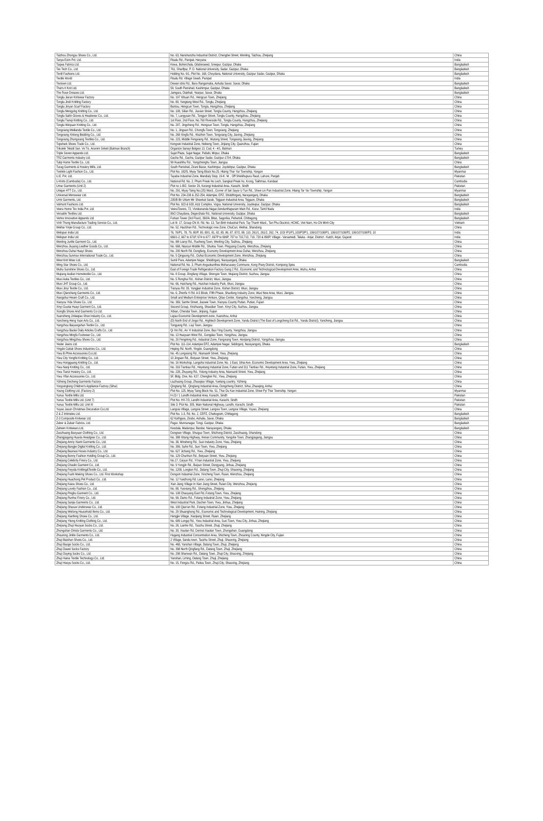| Taizhou Zhongyu Shoes Co., Ltd. | No. 63, Nanshanzha Industrial District, Chengbei Street, Wenling, Taizhou, Zhejiang | China |
| Tanya Exim Pvt. Ltd. | Risalu Rd., Panipat, Haryana | India |
| Taqwa Fabrics Ltd. | Kewa, Boherchala, Gilaberaeed, Sreepur, Gazipur, Dhaka | Bangladesh |
| Tex Tech Co., Ltd. | 761, Sharifpur, P. O. National University, Sadar, Gazipur, Dhaka | Bangladesh |
| Textil Fashions Ltd. | Holding No. 6/1, Plot No. 168, Choydana, National University, Gazipur Sadar, Gazipur, Dhaka | Bangladesh |
| Textile World | Risalu Rd. Village Siwah, Panipat | India |
| Textown Ltd. | Dewan Idris Rd., Bara Rangamatia, Ashulia Savar, Savar, Dhaka | Bangladesh |
| That's It Knit Ltd. | 59, South Panishail, Kashimpur, Gazipur, Dhaka | Bangladesh |
| The Rose Dresses Ltd. | Jamgara, Diakhali, Yearpur, Savar, Dhaka | Bangladesh |
| Tonglu Jiaran Knitwear Factory | No. 197 Xihuan Rd., Hengcun Town, Zhejiang | China |
| Tonglu Jindi Knitting Factory | No. 80, Yangtang West Rd., Tonglu, Zhejiang | China |
| Tonglu Jinyan Scarf Factory | Bantou, Hengcun Town, Tonglu, Hangzhou, Zhejiang | China |
| Tonglu Mengying Knitting Co., Ltd. | No. 108, Silian Rd., Jiuxian Street, Tonglu County, Hangzhou, Zhejiang | China |
| Tonglu Sailin Gloves & Headwear Co., Ltd. | No. 7, Langyuan Rd., Tongjun Street, Tonglu County, Hangzhou, Zhejiang | China |
| Tonglu Tianqi Knitting Co., Ltd. | 1st Floor, 2nd Floor, No.760 Riverside Rd., Tonglu County, Hangzhou, Zhejiang | China |
| Tonglu Weiyuan Knitting Co., Ltd. | No. 207, Jingcheng Rd., Hengcun Town, Tonglu, Hangzhou, Zhejiang | China |
| Tongxiang Meilianda Textile Co., Ltd. | No. 1, Jingsan Rd., Chongfu Town, Tongxiang, Zhejiang | China |
| Tongxiang Xinlong Bedding Co., Ltd. | No. 268 Xingfa Rd., Wuzhen Town, Tongxiang City, Jiaxing, Zhejiang | China |
| Tongxiang Zhongxiang Textiles Co., Ltd. | No. 223, Middle Fengxiang Rd., Wutong Street, Tongxiang Jiaxing, Zhejiang | China |
| Topshark Shoes Trade Co., Ltd. | Kengwei Industrial Zone, Neikeng Town, Jinjiang City, Quanzhou, Fujian | China |
| Trikotek Tekstil San. Ve Tic. Anonim Sirketi (Batman Branch) | Organize Sanayi Bolgesi 13. Cad, 4 - 4/1, Batman | Turkey |
| Triple Seven Apparels Ltd. | Sujat Plaza, Sujat Nagar, Pallabi, Mirpur, Dhaka | Bangladesh |
| TRZ Garments Industry Ltd. | Gacha Rd., Gacha, Gazipur Sadar, Gazipur-1704, Dhaka | Bangladesh |
| Tulip Home Textile Co., Ltd. | 99 Huashihu Rd., Yangchenghu Town, Jiangsu | China |
| Turag Garments & Hosiery Mills, Ltd. | South Panishail, Zirani Bazar, Kashimpur, Joydebpur, Gazipur, Dhaka | Bangladesh |
| Twinkle Light Fashion Co., Ltd. | Plot No. 182/5, Myay Taing Block No.25, Hlaing Thar Yar Township, Yangon | Myanmar |
| U.E. Pvt. Ltd. | Tayaba Industrial Zone, Mandialy Stop, 19-K. M. , Off Sheikhupura Raod, Lahore, Panjab | Pakistan |
| U-Knits (Cambodia) Co., Ltd. | National Rd. No. 2, Phum Preak Ho Lech, Sangkat Preak ho, Krong, Takhmao, Kandaal | Cambodia |
| Umar Garments (Unit 2) | Plot no 1-B/2, Sector 29, Korangi Industrial Area, Karachi, Sindh | Pakistan |
| Unique HTT Co., Ltd. | No. 291, Myay Taing No.(25) Ward., Corner of Sat Sayar U Tun Rd., Shwe Lin Pan Industrial Zone, Hlaing Tar Yar Township, Yangon | Myanmar |
| Universal Menswear Ltd. | Plot No. 234-238 & 252-254, Adamjee, EPZ, Shiddhirganj, Narayanganj, Dhaka | Bangladesh |
| Urmi Garments, Ltd. | 235/B Bir Uttam Mir Shawkat Sarak, Tejgaon Industrial Area, Tejgaon, Dhaka | Bangladesh |
| Valmont Fashions Ltd. | Plot No. 923 & 928, Aziz Complex, Vogra, National University, Joydevpur, Gazipur, Dhaka | Bangladesh |
| Veera Home Tex India Pvt. Ltd. | VeeraTowers, 72, Vivekananda Nagar,Sendunthapuram Main Rd., Karur, Tamil Nadu | India |
| Versatile Textiles Ltd. | 89/2 Chaydana, Degerchala Rd., National University, Gazipur, Dhaka | Bangladesh |
| Vertex Innovative Apparels Ltd. | Forkan Tower (3rd Floor), 360/A, Bitac, Sagorika, Pahartoli, Chittagong | Bangladesh |
| Vinh Thong Manufacture Trading Service Co., Ltd. | Lot III- 17, Group CN III, Rd. No. 13, Tan Binh Industrial Park, Tay Thanh Ward., Tan Phu Disctrict, HCMC, Viet Nam, Ho Chi Minh City | Vietnam |
| Weihai Yinjie Group Co., Ltd. | No. 52, HaoShan Rd., Technologic new Zone, ChuCun, Weihai, Shandong | China |
| Welspun India Ltd. | 76, 76/P1, 78, 79, 80/P, 80, 80/1, 81, 82, 85, 86, 87, 87/2, 88, 110, 261/1, 261/2, 262, 74, 103/ /P1/P1,103/P3/P1, 106/107/108/P1, 106/107/108/P2, 106/107/108/P3, 10 | India |
| Welspun India Ltd. | 666/1-2, 667 to 671P, 674 to 677, 697P to 699P, 707 to 710,713, 719, 720 & 890P, Village:- Varsamedi, Taluka - Anjar, District - Kutch, Anjar, Gujarat | India |
| Wenling Junfei Garment Co., Ltd. | No. 8th Lianyi Rd., Ruoheng Town, Wenling City, Taizhou, Zhejiang | China |
| Wenzhou Jiuyang Leather Goods Co., Ltd. | No. 668, Naocun Middle Rd., Shuitou Town, Pingyang County, Wenzhou, Zhejiang | China |
| Wenzhou Ouhai Huayi Shoes | No. 200 North Rd. Dongfang, Economy Development Area Ouhai, Wenzhou, Zhejiang | China |
| Wenzhou Sunmax International Trade Co., Ltd. | No. 5 Qingsong Rd., Ouhai Economic Development Zone, Wenzhou, Zhejiang | China |
| West Knit Wear Ltd. | Sumil Para, Adamjee Nagar, Shiddirganj, Narayanganj, Dhaka | Bangladesh |
| Wing Star Shoes Co., Ltd. | National Rd. No. 3, Phum Angsokunthea Moharussey Commune, Kong Pisey District, Kompong Speu | Cambodia |
| Wuhu Sunshine Shoes Co., Ltd. | East of Foreign Trade Refrigeration Factory Gang 2 Rd., Economic and Technological Development Area, Wuhu, Anhui | China |
| Wujiang Aodian Hometextile Co., Ltd. | No. 8 Group, Dingfang Village, Shengze Town, Wujiang District, Suzhou, Jiangsu | China |
| Wuxi Aoka Textiles Co., Ltd. | No. 5 Ronghui Rd., Xishan District, Wuxi, Jiangsu | China |
| Wuxi JHT Group Co., Ltd. | No. 66, Huichang Rd., Huichan Industry Park, Wuxi, Jiangsu | China |
| Wuxi Jinyi Textile Co., Ltd. | Tianyou Rd. 35, Yangjian Industrial Zone, Xishan District, Wuxi, Jiangsu | China |
| Wuxi Qianchang Garments Co., Ltd. | No. 6, Zhenfa Yi Rd. A-5 Block, Fifth Phase, Shuofang Industry Zone, Wuxi New Area, Wuxi, Jiangsu | China |
| Xiangshui Hesen Craft Co., Ltd. | Small and Medium Enterprise Venture, Qitao Center, Xiangshui, Yancheng, Jiangsu | China |
| Xianyou Yida Shoes Co., Ltd. | No. 369, Sanhe Street, Jiaowei Town, Xianyou County Putian, Putian, Fujian | China |
| Xinyi Guotai Huayi Garment Co., Ltd. | Second Group, Xinzhuang, Shaodian Town, Xinyi City, Xuzhou, Jiangsu | China |
| Xiongfa Shoes And Garments Co Ltd. | Xibian, Chendai Town, Jinjiang, Fujian | China |
| Xuancheng Jinlaiqiao Shoe Industry Co., Ltd. | Liqiao Economic Development zone, Xuanzhou, Anhui | China |
| Yancheng Heng Yuan Arts Co., Ltd. | (D) North End of Jingsi Rd., Hightech Development Zone, Yandu District (The East of Longcheng Est Rd., Yandu District), Yancheng, Jiangsu | China |
| Yangzhou Baiyangshan Textile Co., Ltd. | Tongyang Rd., Liuji Town, Jiangsu | China |
| Yangzhou Baolai Daily Articles Crafts Co., Ltd. | Qi Xin Rd., An Yi Industrial Zone, Bao Ying County, Yangzhou, Jiangsu | China |
| Yangzhou Mingfu Footwear Co., Ltd. | No. 13 Huayuan West Rd., Gongdao Town, Yangzhou, Jiangsu | China |
| Yangzhou Mingzhou Shoes Co., Ltd. | No. 20 Fengming Rd., Industrial Zone, Fangxiang Town, Hanjiang District, Yangzhou, Jiangsu | China |
| Yester Jeans Ltd. | Plot No. 111-114, Adamjee EPZ, Adamjee Nagar, Siddirgonj, Narayangonj, Dhaka | Bangladesh |
| Yingde Caitak Shoes Industries Co., Ltd. | Heping Rd. North, Yingde, Guangdong | China |
| Yiwu B.Phne Accessories Co.Ltd. | No. 45 Longxiang Rd., Niansanli Street, Yiwu, Zhejiang | China |
| Yiwu City Yongfei Knitting Co., Ltd. | 10 Jingsan Rd., Beiyuan Street, Yiwu, Zhejiang | China |
| Yiwu Hongguang Knitting Co., Ltd. | No. 16 Workshop, Langsha Industrial Zone, No. 1 East, Sihai Ave, Economic Development Area, Yiwu, Zhejiang | China |
| Yiwu Nanji Knitting Co., Ltd. | No. 316 Tianbao Rd., Heyetang Industrial Zone, Futian and 311 Tianbao Rd., Heyetang Industrial Zone, Futian, Yiwu, Zhejiang | China |
| Yiwu Tianzi Hosiery Co., Ltd. | No. 228, Zhuyang Rd., Yidong Industry Area, Niansanli Street, Yiwu, Zhejiang | China |
| Yiwu Yifan Accessories Co., Ltd. | 5F, Bldg. One, No. K27, Chengbei Rd., Yiwu, Zhejiang | China |
| Yizheng Decheng Garments Factory | Liuzhuang Group, Zhaoqiao Village, Yuetang country, Yizheng | China |
| Yongxinglong Children's Appliance Factroy (Sihui) | Qingtang Rd., Qingtang Industrial Area, Dongcheng District, Sihui, Zhaoqing, Anhui | China |
| Young Clothing Ltd. (Factory-2) | Plot No. 125, Myay Taing Block No. 51, Thar Du Kan Industrial Zone, Shwe Pyi Thar Township, Yangon | Myanmar |
| Yunus Textile Mills Ltd. | H-23 / 1 Landhi Industrial Area, Karachi, Sindh | Pakistan |
| Yunus Textile Mills Ltd. (Unit 7) | Plot No. HX-7/3, Landhi Industrial Area, Karachi, Sindh | Pakistan |
| Yunus Textile Mills Ltd. Unit III | Site 3: Plot No. 305, Main National Highway, Landhi, Karachi, Sindh | Pakistan |
| Yuyao Jason Christmas Decoration Co.Ltd. | Langxia Village, Langxia Street, Langxia Town, Langxia Village, Yuyao, Zhejiang | China |
| Z & Z Intimates Ltd. | Plot No. 1-3, Rd. No. 2, CEPZ, Chattogram, Chittagong | Bangladesh |
| Z-3 Composite Knitwear Ltd. | 62 Kathgara, Zirabo, Ashulia, Savar, Dhaka | Bangladesh |
| Zaber & Zubair Fabrics, Ltd. | Pagar, Munnunagar, Tongi, Gazipur, Dhaka | Bangladesh |
| Zaheen Knitwears Ltd. | Keodala, Madanpur, Bandar, Narayanganj, Dhaka | Bangladesh |
| Zaozhuang Baoyuan Clothing Co., Ltd. | Dongnan Village, Shuiguo Town, Shizhong District, Zaozhuang, Shandong | China |
| Zhangjiagang Huaxia Headgear Co., Ltd. | No. 388 Xitang Highway, Henan Community, Yangshe Town, Zhangjiagang, Jiangsu | China |
| Zhejiang Amriy Xianti Garments Co., Ltd. | No. 38, Minsheng Rd., Suxi Industry Zone, Yiwu, Zhejiang | China |
| Zhejiang Bangjie Digital Knitting Co., Ltd. | No. 399, Suhe Rd., Suxi Town, Yiwu, Zhejiang | China |
| Zhejiang Baonasi Hoses Industry Co., Ltd. | No. 627 Jichang Rd., Yiwu, Zhejiang | China |
| Zhejiang Bonny Fashion Holding Group Co., Ltd. | No. 129 Chunhan Rd., Beiyuan Street, Yiwu, Zhejiang | China |
| Zhejiang Celebrity Finery Co., Ltd. | No.17, Caiyun Rd., Yi'nan Industrial Zone, Yiwu, Zhejiang | China |
| Zhejiang Chaslin Garment Co., Ltd. | No. 9 Yongjin Rd., Baiyun Street, Dongyang, Jinhua, Zhejiang | China |
| Zhejiang Feiyida Knitting&Textile Co., Ltd. | No. 1208, Longtan Rd., Datang Town, Zhuji City, Shaoxing, Zhejiang | China |
| Zhejiang Fushi Making Shoes Co., Ltd. First Workshop | Dongxin Industrial Zone, Xincheng Town, Ruian, Wenzhou, Zhejiang | China |
| Zhejiang Huachong Pet Product Co., Ltd. | No. 12 Yuezhong Rd. Lanxi, Lanxi, Zhejiang | China |
| Zhejiang Kaiou Shoes Co., Ltd. | Xian Jiang Village In Xian Jiang Street, Ruian City, Wenzhou, Zhejiang | China |
| Zhejiang Lovely Fashion Co., Ltd. | No. 88, Yuexiang Rd., Shengzhou, Zhejiang | China |
| Zhejiang Pingbu Garment Co., Ltd. | No. 108 Chaoyang East Rd.,Fotang Town, Yiwu, Zhejiang | China |
| Zhejiang Runhui Finery Co., Ltd. | No. 99, Damo Rd., Fotang Industrial Zone, Yiwu, Zhejiang | China |
| Zhejiang Sanjia Garments Co., Ltd. | West Industrial Park, Dachen Town, Yiwu, Jinhua, Zhejiang | China |
| Zhejiang Shaxue Underwear Co., Ltd. | No. 100 Qian'an Rd., Fotang Industrial Zone, Yiwu, Zhejiang | China |
| Zhejiang Weilong Household Items Co., Ltd. | No. 29 Shuanghong Rd., Economic and Technological Development, Haining, Zhejiang | China |
| Zhejiang Xianfeng Shoes Co., Ltd. | Hengjie Village, Xianjiang Street, Ruian, Zhejiang | China |
| Zhejiang Yitong Knitting Clothing Co., Ltd. | No. 689 Longqi Rd., Yiwu Industrial Area, Suxi Town, Yiwu City, Jinhua, Zhejiang | China |
| Zhejiang Zhuji Haoyue Socks Co., Ltd. | No. 28, Lianhe Rd., Taozhu Street, Zhuji, Zhejiang | China |
| Zhongshan Omido Garments Co., Ltd. | No. 30, Xiaolan Rd. Central Xiaolan Town, Zhongshan, Guangdong | China |
| Zhouning Jinlite Garments Co., Ltd. | Hugang Industrial Concentration Area, Shicheng Town, Zhouning County, Ningde City, Fujian | China |
| Zhuji Baishun Shoes Co., Ltd. | 2 Village, Sandu town, Taozhu Street, Zhuji, Shaoxing, Zhejiang | China |
| Zhuji Baoge Socks Co., Ltd. | No. 468, Yanshan Village, Datang Town, Zhuji, Zhejiang | China |
| Zhuji Dawei Socks Factory | No. 398 North Qingfang Rd., Datang Town, Zhuji, Zhejiang | China |
| Zhuji Daying Socks Co., Ltd. | No. 298 Shanwan Rd., Datang Town, Zhuji City, Shaoxing, Zhejiang | China |
| Zhuji Haina Textile Technology Co., Ltd. | Yanshan, Liming, Datang Town, Zhuji, Zhejiang | China |
| Zhuji Haoyu Socks Co., Ltd. | No. 15, Fengzu Rd., Paitou Town, Zhuji City, Shaoxing, Zhejiang | China |